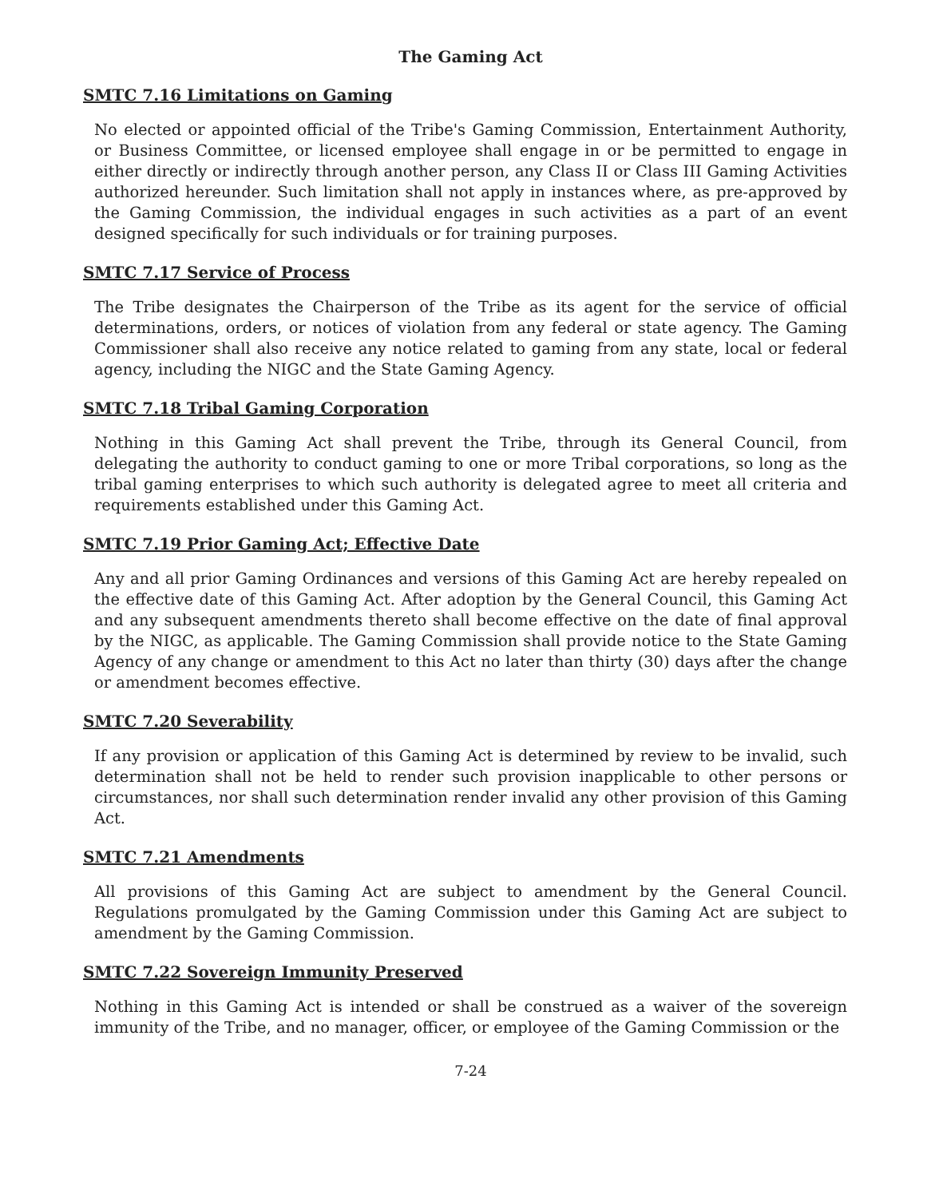The Gaming Act
SMTC 7.16 Limitations on Gaming
No elected or appointed official of the Tribe's Gaming Commission, Entertainment Authority, or Business Committee, or licensed employee shall engage in or be permitted to engage in either directly or indirectly through another person, any Class II or Class III Gaming Activities authorized hereunder. Such limitation shall not apply in instances where, as pre-approved by the Gaming Commission, the individual engages in such activities as a part of an event designed specifically for such individuals or for training purposes.
SMTC 7.17 Service of Process
The Tribe designates the Chairperson of the Tribe as its agent for the service of official determinations, orders, or notices of violation from any federal or state agency. The Gaming Commissioner shall also receive any notice related to gaming from any state, local or federal agency, including the NIGC and the State Gaming Agency.
SMTC 7.18 Tribal Gaming Corporation
Nothing in this Gaming Act shall prevent the Tribe, through its General Council, from delegating the authority to conduct gaming to one or more Tribal corporations, so long as the tribal gaming enterprises to which such authority is delegated agree to meet all criteria and requirements established under this Gaming Act.
SMTC 7.19 Prior Gaming Act; Effective Date
Any and all prior Gaming Ordinances and versions of this Gaming Act are hereby repealed on the effective date of this Gaming Act. After adoption by the General Council, this Gaming Act and any subsequent amendments thereto shall become effective on the date of final approval by the NIGC, as applicable. The Gaming Commission shall provide notice to the State Gaming Agency of any change or amendment to this Act no later than thirty (30) days after the change or amendment becomes effective.
SMTC 7.20 Severability
If any provision or application of this Gaming Act is determined by review to be invalid, such determination shall not be held to render such provision inapplicable to other persons or circumstances, nor shall such determination render invalid any other provision of this Gaming Act.
SMTC 7.21 Amendments
All provisions of this Gaming Act are subject to amendment by the General Council. Regulations promulgated by the Gaming Commission under this Gaming Act are subject to amendment by the Gaming Commission.
SMTC 7.22 Sovereign Immunity Preserved
Nothing in this Gaming Act is intended or shall be construed as a waiver of the sovereign immunity of the Tribe, and no manager, officer, or employee of the Gaming Commission or the
7-24